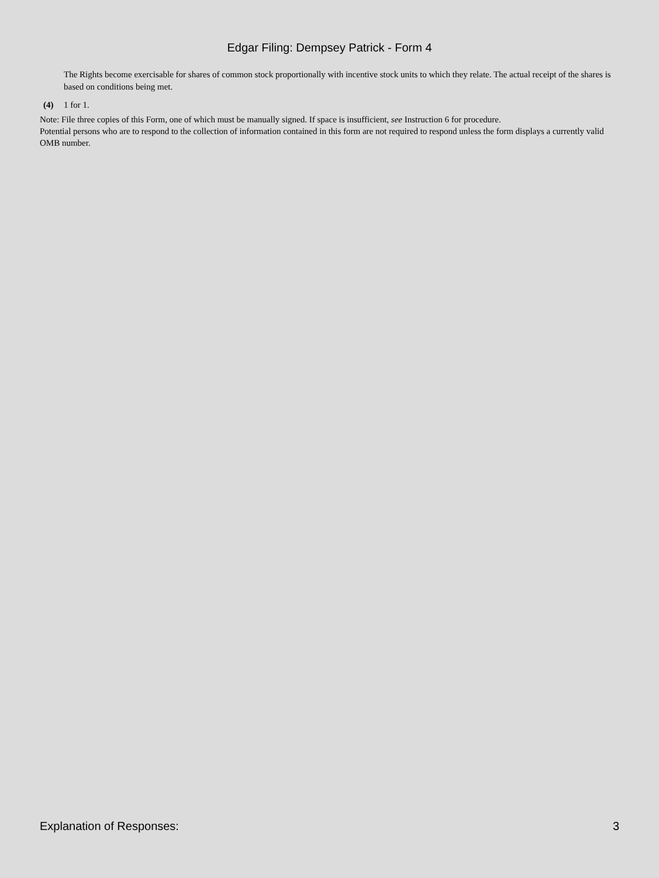Edgar Filing: Dempsey Patrick - Form 4
The Rights become exercisable for shares of common stock proportionally with incentive stock units to which they relate. The actual receipt of the shares is based on conditions being met.
(4) 1 for 1.
Note: File three copies of this Form, one of which must be manually signed. If space is insufficient, see Instruction 6 for procedure.
Potential persons who are to respond to the collection of information contained in this form are not required to respond unless the form displays a currently valid OMB number.
Explanation of Responses: 3